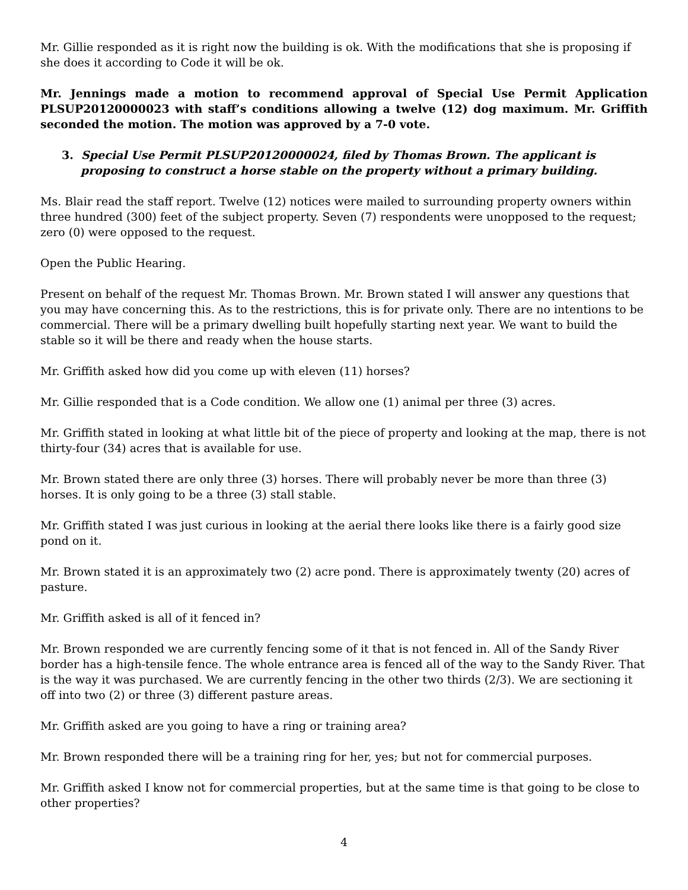Mr. Gillie responded as it is right now the building is ok. With the modifications that she is proposing if she does it according to Code it will be ok.
Mr. Jennings made a motion to recommend approval of Special Use Permit Application PLSUP20120000023 with staff’s conditions allowing a twelve (12) dog maximum. Mr. Griffith seconded the motion. The motion was approved by a 7-0 vote.
3. Special Use Permit PLSUP20120000024, filed by Thomas Brown. The applicant is proposing to construct a horse stable on the property without a primary building.
Ms. Blair read the staff report. Twelve (12) notices were mailed to surrounding property owners within three hundred (300) feet of the subject property. Seven (7) respondents were unopposed to the request; zero (0) were opposed to the request.
Open the Public Hearing.
Present on behalf of the request Mr. Thomas Brown. Mr. Brown stated I will answer any questions that you may have concerning this. As to the restrictions, this is for private only. There are no intentions to be commercial. There will be a primary dwelling built hopefully starting next year. We want to build the stable so it will be there and ready when the house starts.
Mr. Griffith asked how did you come up with eleven (11) horses?
Mr. Gillie responded that is a Code condition. We allow one (1) animal per three (3) acres.
Mr. Griffith stated in looking at what little bit of the piece of property and looking at the map, there is not thirty-four (34) acres that is available for use.
Mr. Brown stated there are only three (3) horses. There will probably never be more than three (3) horses. It is only going to be a three (3) stall stable.
Mr. Griffith stated I was just curious in looking at the aerial there looks like there is a fairly good size pond on it.
Mr. Brown stated it is an approximately two (2) acre pond. There is approximately twenty (20) acres of pasture.
Mr. Griffith asked is all of it fenced in?
Mr. Brown responded we are currently fencing some of it that is not fenced in. All of the Sandy River border has a high-tensile fence. The whole entrance area is fenced all of the way to the Sandy River. That is the way it was purchased. We are currently fencing in the other two thirds (2/3). We are sectioning it off into two (2) or three (3) different pasture areas.
Mr. Griffith asked are you going to have a ring or training area?
Mr. Brown responded there will be a training ring for her, yes; but not for commercial purposes.
Mr. Griffith asked I know not for commercial properties, but at the same time is that going to be close to other properties?
4